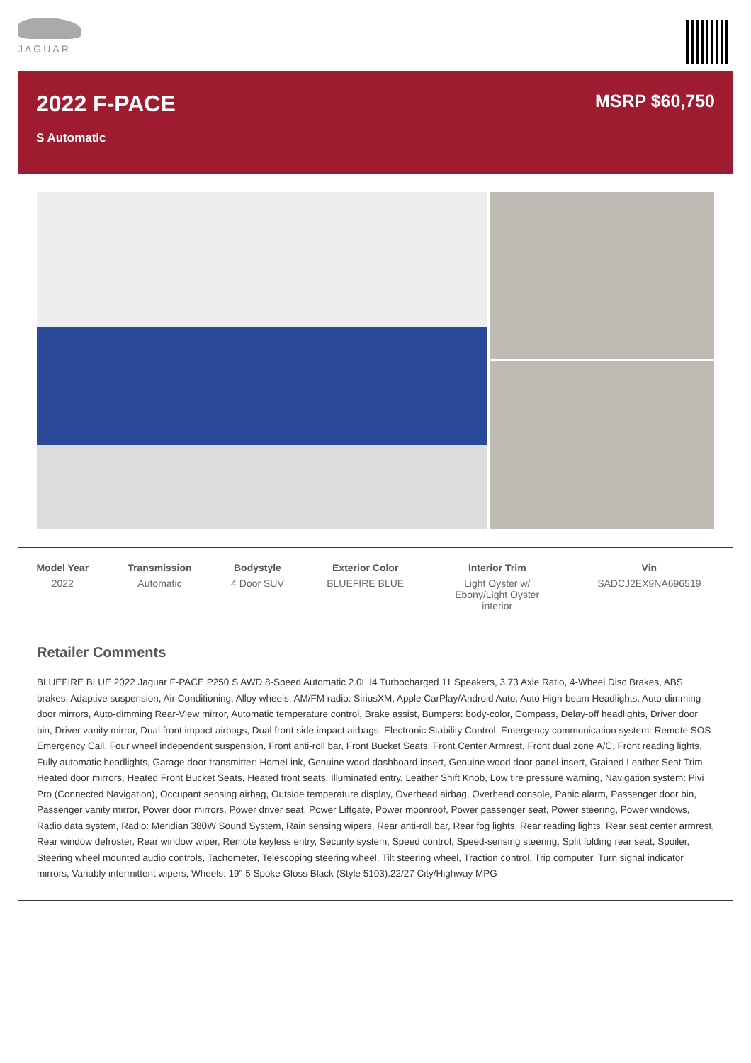JAGUAR
2022 F-PACE
S Automatic
MSRP $60,750
| Model Year | Transmission | Bodystyle | Exterior Color | Interior Trim | Vin |
| --- | --- | --- | --- | --- | --- |
| 2022 | Automatic | 4 Door SUV | BLUEFIRE BLUE | Light Oyster w/ Ebony/Light Oyster interior | SADCJ2EX9NA696519 |
Retailer Comments
BLUEFIRE BLUE 2022 Jaguar F-PACE P250 S AWD 8-Speed Automatic 2.0L I4 Turbocharged 11 Speakers, 3.73 Axle Ratio, 4-Wheel Disc Brakes, ABS brakes, Adaptive suspension, Air Conditioning, Alloy wheels, AM/FM radio: SiriusXM, Apple CarPlay/Android Auto, Auto High-beam Headlights, Auto-dimming door mirrors, Auto-dimming Rear-View mirror, Automatic temperature control, Brake assist, Bumpers: body-color, Compass, Delay-off headlights, Driver door bin, Driver vanity mirror, Dual front impact airbags, Dual front side impact airbags, Electronic Stability Control, Emergency communication system: Remote SOS Emergency Call, Four wheel independent suspension, Front anti-roll bar, Front Bucket Seats, Front Center Armrest, Front dual zone A/C, Front reading lights, Fully automatic headlights, Garage door transmitter: HomeLink, Genuine wood dashboard insert, Genuine wood door panel insert, Grained Leather Seat Trim, Heated door mirrors, Heated Front Bucket Seats, Heated front seats, Illuminated entry, Leather Shift Knob, Low tire pressure warning, Navigation system: Pivi Pro (Connected Navigation), Occupant sensing airbag, Outside temperature display, Overhead airbag, Overhead console, Panic alarm, Passenger door bin, Passenger vanity mirror, Power door mirrors, Power driver seat, Power Liftgate, Power moonroof, Power passenger seat, Power steering, Power windows, Radio data system, Radio: Meridian 380W Sound System, Rain sensing wipers, Rear anti-roll bar, Rear fog lights, Rear reading lights, Rear seat center armrest, Rear window defroster, Rear window wiper, Remote keyless entry, Security system, Speed control, Speed-sensing steering, Split folding rear seat, Spoiler, Steering wheel mounted audio controls, Tachometer, Telescoping steering wheel, Tilt steering wheel, Traction control, Trip computer, Turn signal indicator mirrors, Variably intermittent wipers, Wheels: 19" 5 Spoke Gloss Black (Style 5103).22/27 City/Highway MPG